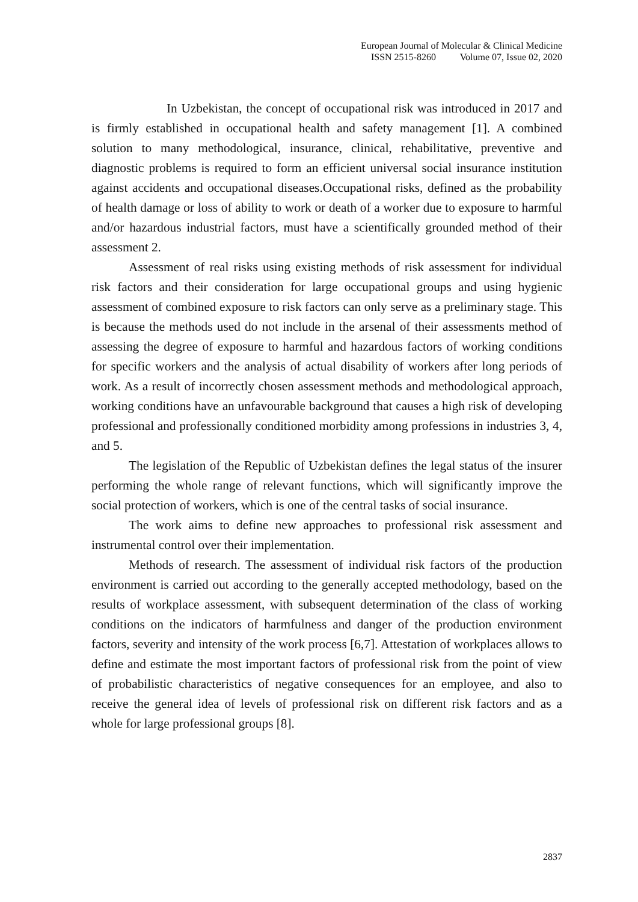European Journal of Molecular & Clinical Medicine
ISSN 2515-8260 Volume 07, Issue 02, 2020
In Uzbekistan, the concept of occupational risk was introduced in 2017 and is firmly established in occupational health and safety management [1]. A combined solution to many methodological, insurance, clinical, rehabilitative, preventive and diagnostic problems is required to form an efficient universal social insurance institution against accidents and occupational diseases.Occupational risks, defined as the probability of health damage or loss of ability to work or death of a worker due to exposure to harmful and/or hazardous industrial factors, must have a scientifically grounded method of their assessment 2.
Assessment of real risks using existing methods of risk assessment for individual risk factors and their consideration for large occupational groups and using hygienic assessment of combined exposure to risk factors can only serve as a preliminary stage. This is because the methods used do not include in the arsenal of their assessments method of assessing the degree of exposure to harmful and hazardous factors of working conditions for specific workers and the analysis of actual disability of workers after long periods of work. As a result of incorrectly chosen assessment methods and methodological approach, working conditions have an unfavourable background that causes a high risk of developing professional and professionally conditioned morbidity among professions in industries 3, 4, and 5.
The legislation of the Republic of Uzbekistan defines the legal status of the insurer performing the whole range of relevant functions, which will significantly improve the social protection of workers, which is one of the central tasks of social insurance.
The work aims to define new approaches to professional risk assessment and instrumental control over their implementation.
Methods of research. The assessment of individual risk factors of the production environment is carried out according to the generally accepted methodology, based on the results of workplace assessment, with subsequent determination of the class of working conditions on the indicators of harmfulness and danger of the production environment factors, severity and intensity of the work process [6,7]. Attestation of workplaces allows to define and estimate the most important factors of professional risk from the point of view of probabilistic characteristics of negative consequences for an employee, and also to receive the general idea of levels of professional risk on different risk factors and as a whole for large professional groups [8].
2837